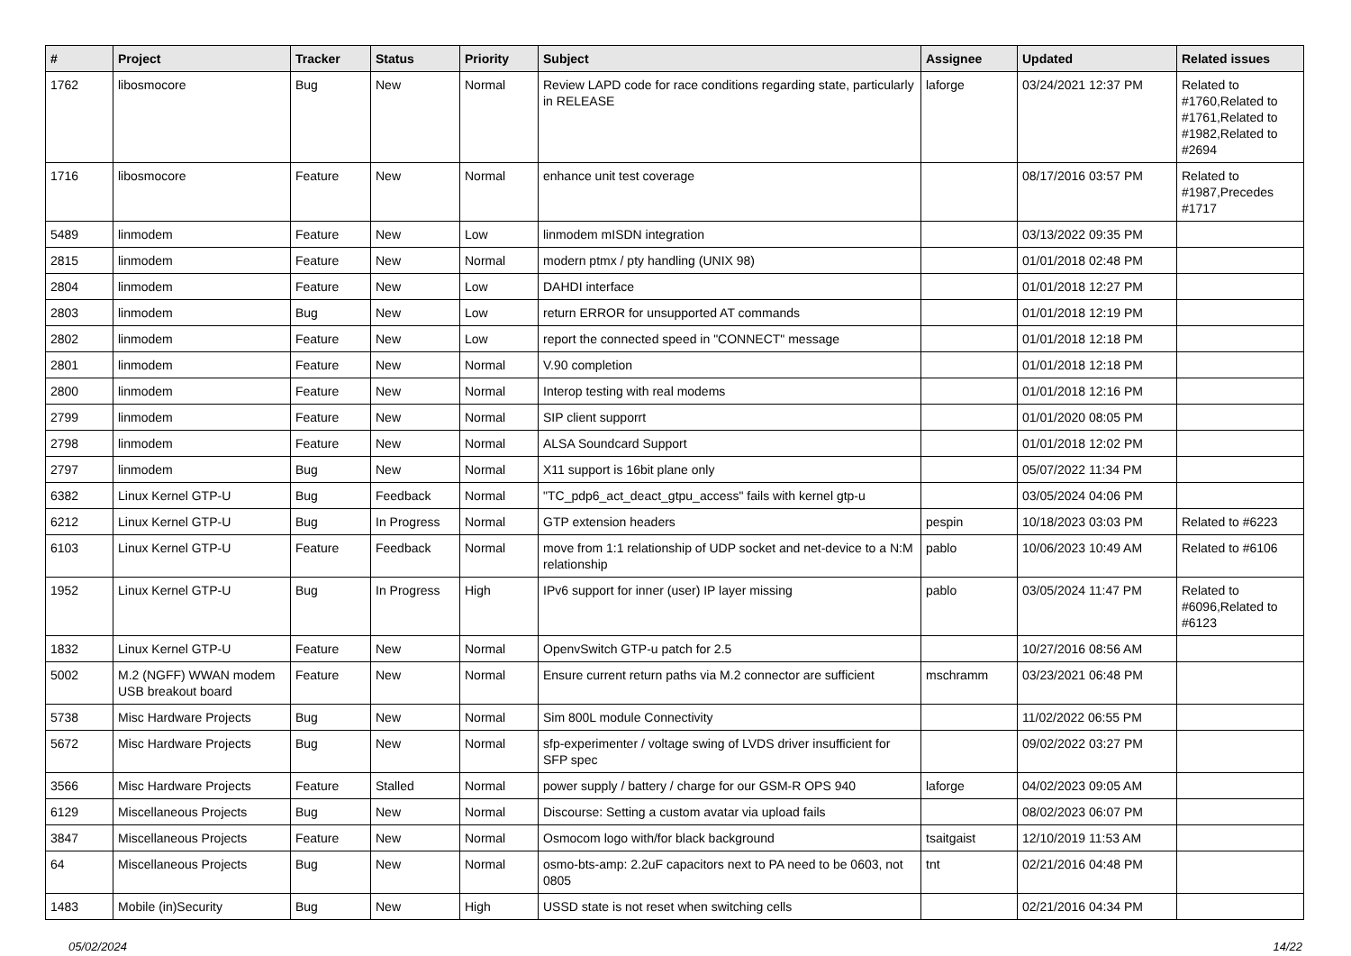| # | Project | Tracker | Status | Priority | Subject | Assignee | Updated | Related issues |
| --- | --- | --- | --- | --- | --- | --- | --- | --- |
| 1762 | libosmocore | Bug | New | Normal | Review LAPD code for race conditions regarding state, particularly in RELEASE | laforge | 03/24/2021 12:37 PM | Related to #1760,Related to #1761,Related to #1982,Related to #2694 |
| 1716 | libosmocore | Feature | New | Normal | enhance unit test coverage | | 08/17/2016 03:57 PM | Related to #1987,Precedes #1717 |
| 5489 | linmodem | Feature | New | Low | linmodem mISDN integration | | 03/13/2022 09:35 PM | |
| 2815 | linmodem | Feature | New | Normal | modern ptmx / pty handling (UNIX 98) | | 01/01/2018 02:48 PM | |
| 2804 | linmodem | Feature | New | Low | DAHDI interface | | 01/01/2018 12:27 PM | |
| 2803 | linmodem | Bug | New | Low | return ERROR for unsupported AT commands | | 01/01/2018 12:19 PM | |
| 2802 | linmodem | Feature | New | Low | report the connected speed in "CONNECT" message | | 01/01/2018 12:18 PM | |
| 2801 | linmodem | Feature | New | Normal | V.90 completion | | 01/01/2018 12:18 PM | |
| 2800 | linmodem | Feature | New | Normal | Interop testing with real modems | | 01/01/2018 12:16 PM | |
| 2799 | linmodem | Feature | New | Normal | SIP client supporrt | | 01/01/2020 08:05 PM | |
| 2798 | linmodem | Feature | New | Normal | ALSA Soundcard Support | | 01/01/2018 12:02 PM | |
| 2797 | linmodem | Bug | New | Normal | X11 support is 16bit plane only | | 05/07/2022 11:34 PM | |
| 6382 | Linux Kernel GTP-U | Bug | Feedback | Normal | "TC_pdp6_act_deact_gtpu_access" fails with kernel gtp-u | | 03/05/2024 04:06 PM | |
| 6212 | Linux Kernel GTP-U | Bug | In Progress | Normal | GTP extension headers | pespin | 10/18/2023 03:03 PM | Related to #6223 |
| 6103 | Linux Kernel GTP-U | Feature | Feedback | Normal | move from 1:1 relationship of UDP socket and net-device to a N:M relationship | pablo | 10/06/2023 10:49 AM | Related to #6106 |
| 1952 | Linux Kernel GTP-U | Bug | In Progress | High | IPv6 support for inner (user) IP layer missing | pablo | 03/05/2024 11:47 PM | Related to #6096,Related to #6123 |
| 1832 | Linux Kernel GTP-U | Feature | New | Normal | OpenvSwitch GTP-u patch for 2.5 | | 10/27/2016 08:56 AM | |
| 5002 | M.2 (NGFF) WWAN modem USB breakout board | Feature | New | Normal | Ensure current return paths via M.2 connector are sufficient | mschramm | 03/23/2021 06:48 PM | |
| 5738 | Misc Hardware Projects | Bug | New | Normal | Sim 800L module Connectivity | | 11/02/2022 06:55 PM | |
| 5672 | Misc Hardware Projects | Bug | New | Normal | sfp-experimenter / voltage swing of LVDS driver insufficient for SFP spec | | 09/02/2022 03:27 PM | |
| 3566 | Misc Hardware Projects | Feature | Stalled | Normal | power supply / battery / charge for our GSM-R OPS 940 | laforge | 04/02/2023 09:05 AM | |
| 6129 | Miscellaneous Projects | Bug | New | Normal | Discourse: Setting a custom avatar via upload fails | | 08/02/2023 06:07 PM | |
| 3847 | Miscellaneous Projects | Feature | New | Normal | Osmocom logo with/for black background | tsaitgaist | 12/10/2019 11:53 AM | |
| 64 | Miscellaneous Projects | Bug | New | Normal | osmo-bts-amp: 2.2uF capacitors next to PA need to be 0603, not 0805 | tnt | 02/21/2016 04:48 PM | |
| 1483 | Mobile (in)Security | Bug | New | High | USSD state is not reset when switching cells | | 02/21/2016 04:34 PM | |
05/02/2024 14/22